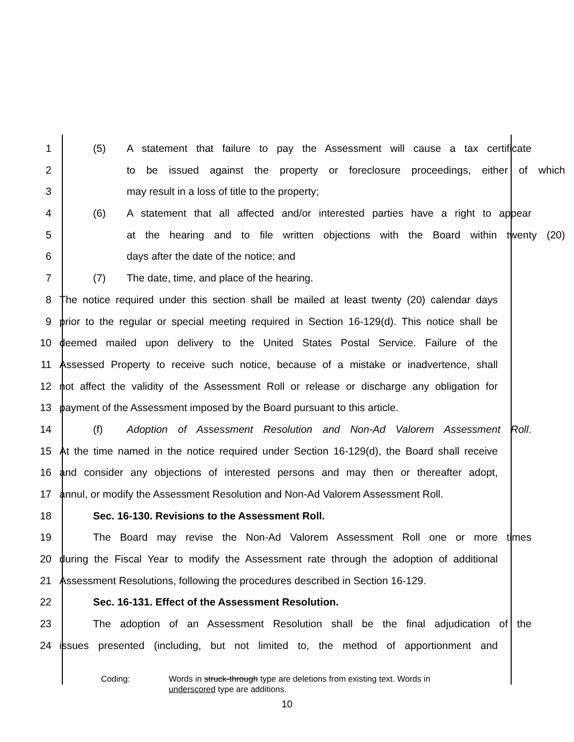1 (5) A statement that failure to pay the Assessment will cause a tax certificate
2 to be issued against the property or foreclosure proceedings, either of which
3 may result in a loss of title to the property;
4 (6) A statement that all affected and/or interested parties have a right to appear
5 at the hearing and to file written objections with the Board within twenty (20)
6 days after the date of the notice; and
7 (7) The date, time, and place of the hearing.
8 The notice required under this section shall be mailed at least twenty (20) calendar days
9 prior to the regular or special meeting required in Section 16-129(d). This notice shall be
10 deemed mailed upon delivery to the United States Postal Service. Failure of the
11 Assessed Property to receive such notice, because of a mistake or inadvertence, shall
12 not affect the validity of the Assessment Roll or release or discharge any obligation for
13 payment of the Assessment imposed by the Board pursuant to this article.
14 (f) Adoption of Assessment Resolution and Non-Ad Valorem Assessment Roll.
15 At the time named in the notice required under Section 16-129(d), the Board shall receive
16 and consider any objections of interested persons and may then or thereafter adopt,
17 annul, or modify the Assessment Resolution and Non-Ad Valorem Assessment Roll.
18 Sec. 16-130. Revisions to the Assessment Roll.
19 The Board may revise the Non-Ad Valorem Assessment Roll one or more times
20 during the Fiscal Year to modify the Assessment rate through the adoption of additional
21 Assessment Resolutions, following the procedures described in Section 16-129.
22 Sec. 16-131. Effect of the Assessment Resolution.
23 The adoption of an Assessment Resolution shall be the final adjudication of the
24 issues presented (including, but not limited to, the method of apportionment and
Coding: Words in struck-through type are deletions from existing text. Words in
underscored type are additions.
10